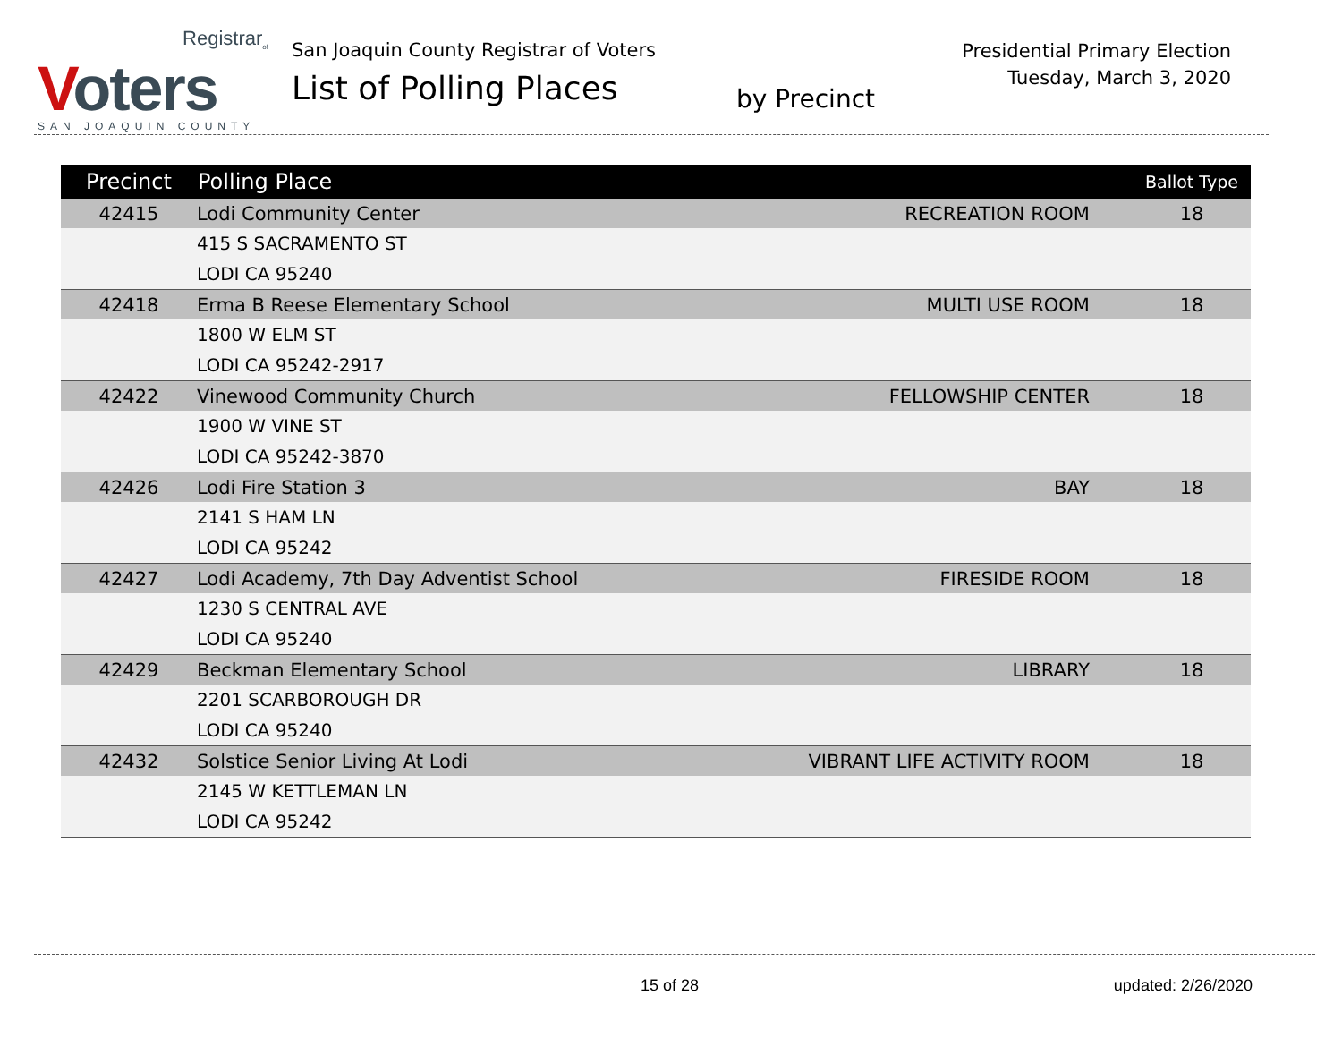Registrar<sub>of</sub>
Voters
SAN JOAQUIN COUNTY
San Joaquin County Registrar of Voters
List of Polling Places
by Precinct
Presidential Primary Election
Tuesday, March 3, 2020
| Precinct | Polling Place | | Ballot Type |
| --- | --- | --- | --- |
| 42415 | Lodi Community Center | RECREATION ROOM | 18 |
| | 415 S SACRAMENTO ST | | |
| | LODI CA 95240 | | |
| 42418 | Erma B Reese Elementary School | MULTI USE ROOM | 18 |
| | 1800 W ELM ST | | |
| | LODI CA 95242-2917 | | |
| 42422 | Vinewood Community Church | FELLOWSHIP CENTER | 18 |
| | 1900 W VINE ST | | |
| | LODI CA 95242-3870 | | |
| 42426 | Lodi Fire Station 3 | BAY | 18 |
| | 2141 S HAM LN | | |
| | LODI CA 95242 | | |
| 42427 | Lodi Academy, 7th Day Adventist School | FIRESIDE ROOM | 18 |
| | 1230 S CENTRAL AVE | | |
| | LODI CA 95240 | | |
| 42429 | Beckman Elementary School | LIBRARY | 18 |
| | 2201 SCARBOROUGH DR | | |
| | LODI CA 95240 | | |
| 42432 | Solstice Senior Living At Lodi | VIBRANT LIFE ACTIVITY ROOM | 18 |
| | 2145 W KETTLEMAN LN | | |
| | LODI CA 95242 | | |
15 of 28 updated: 2/26/2020